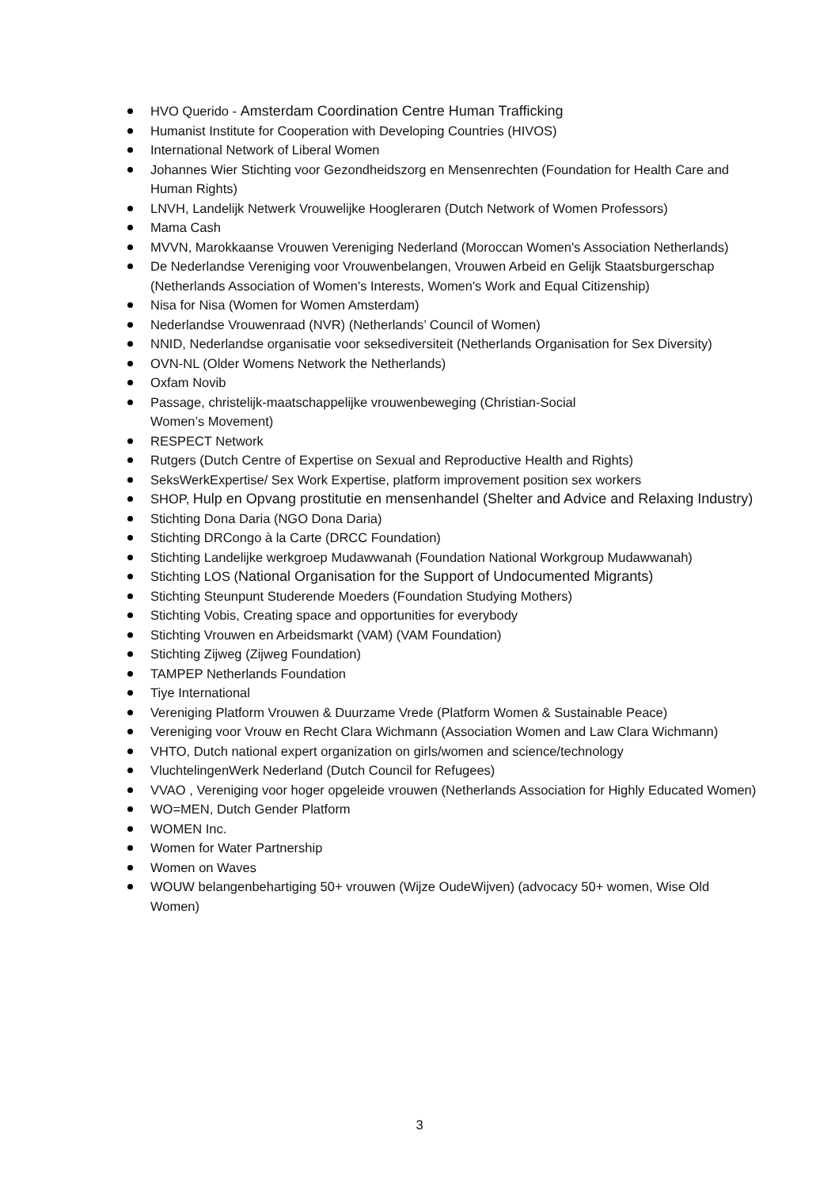HVO Querido - Amsterdam Coordination Centre Human Trafficking
Humanist Institute for Cooperation with Developing Countries (HIVOS)
International Network of Liberal Women
Johannes Wier Stichting voor Gezondheidszorg en Mensenrechten (Foundation for Health Care and Human Rights)
LNVH, Landelijk Netwerk Vrouwelijke Hoogleraren (Dutch Network of Women Professors)
Mama Cash
MVVN, Marokkaanse Vrouwen Vereniging Nederland (Moroccan Women's Association Netherlands)
De Nederlandse Vereniging voor Vrouwenbelangen, Vrouwen Arbeid en Gelijk Staatsburgerschap (Netherlands Association of Women's Interests, Women's Work and Equal Citizenship)
Nisa for Nisa (Women for Women Amsterdam)
Nederlandse Vrouwenraad (NVR) (Netherlands’ Council of Women)
NNID, Nederlandse organisatie voor seksediversiteit (Netherlands Organisation for Sex Diversity)
OVN-NL (Older Womens Network the Netherlands)
Oxfam Novib
Passage, christelijk-maatschappelijke vrouwenbeweging (Christian-Social
Women’s Movement)
RESPECT Network
Rutgers (Dutch Centre of Expertise on Sexual and Reproductive Health and Rights)
SeksWerkExpertise/ Sex Work Expertise, platform improvement position sex workers
SHOP, Hulp en Opvang prostitutie en mensenhandel (Shelter and Advice and Relaxing Industry)
Stichting Dona Daria (NGO Dona Daria)
Stichting DRCongo à la Carte (DRCC Foundation)
Stichting Landelijke werkgroep Mudawwanah (Foundation National Workgroup Mudawwanah)
Stichting LOS (National Organisation for the Support of Undocumented Migrants)
Stichting Steunpunt Studerende Moeders (Foundation Studying Mothers)
Stichting Vobis, Creating space and opportunities for everybody
Stichting Vrouwen en Arbeidsmarkt (VAM) (VAM Foundation)
Stichting Zijweg (Zijweg Foundation)
TAMPEP Netherlands Foundation
Tiye International
Vereniging Platform Vrouwen & Duurzame Vrede (Platform Women & Sustainable Peace)
Vereniging voor Vrouw en Recht Clara Wichmann (Association Women and Law Clara Wichmann)
VHTO, Dutch national expert organization on girls/women and science/technology
VluchtelingenWerk Nederland (Dutch Council for Refugees)
VVAO , Vereniging voor hoger opgeleide vrouwen (Netherlands Association for Highly Educated Women)
WO=MEN, Dutch Gender Platform
WOMEN Inc.
Women for Water Partnership
Women on Waves
WOUW belangenbehartiging 50+ vrouwen (Wijze OudeWijven) (advocacy 50+ women, Wise Old Women)
3